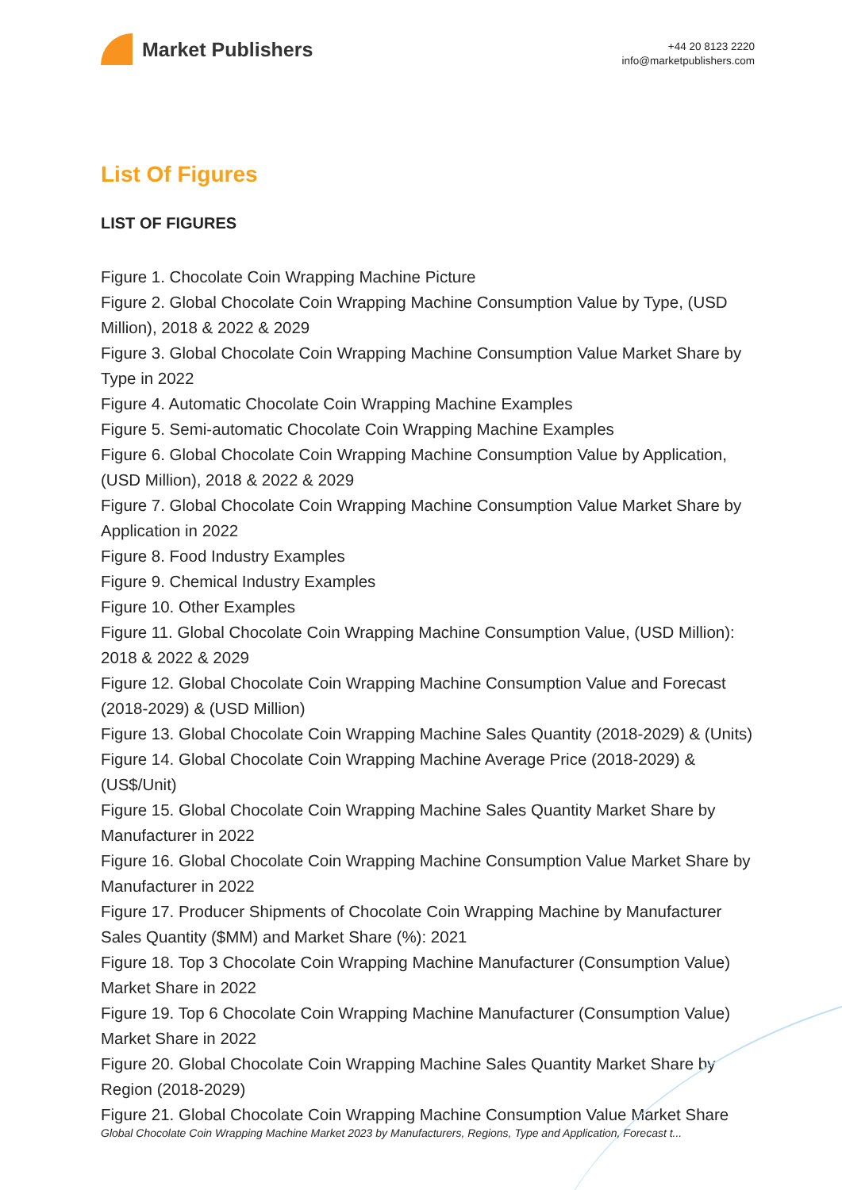Market Publishers
+44 20 8123 2220
info@marketpublishers.com
List Of Figures
LIST OF FIGURES
Figure 1. Chocolate Coin Wrapping Machine Picture
Figure 2. Global Chocolate Coin Wrapping Machine Consumption Value by Type, (USD Million), 2018 & 2022 & 2029
Figure 3. Global Chocolate Coin Wrapping Machine Consumption Value Market Share by Type in 2022
Figure 4. Automatic Chocolate Coin Wrapping Machine Examples
Figure 5. Semi-automatic Chocolate Coin Wrapping Machine Examples
Figure 6. Global Chocolate Coin Wrapping Machine Consumption Value by Application, (USD Million), 2018 & 2022 & 2029
Figure 7. Global Chocolate Coin Wrapping Machine Consumption Value Market Share by Application in 2022
Figure 8. Food Industry Examples
Figure 9. Chemical Industry Examples
Figure 10. Other Examples
Figure 11. Global Chocolate Coin Wrapping Machine Consumption Value, (USD Million): 2018 & 2022 & 2029
Figure 12. Global Chocolate Coin Wrapping Machine Consumption Value and Forecast (2018-2029) & (USD Million)
Figure 13. Global Chocolate Coin Wrapping Machine Sales Quantity (2018-2029) & (Units)
Figure 14. Global Chocolate Coin Wrapping Machine Average Price (2018-2029) & (US$/Unit)
Figure 15. Global Chocolate Coin Wrapping Machine Sales Quantity Market Share by Manufacturer in 2022
Figure 16. Global Chocolate Coin Wrapping Machine Consumption Value Market Share by Manufacturer in 2022
Figure 17. Producer Shipments of Chocolate Coin Wrapping Machine by Manufacturer Sales Quantity ($MM) and Market Share (%): 2021
Figure 18. Top 3 Chocolate Coin Wrapping Machine Manufacturer (Consumption Value) Market Share in 2022
Figure 19. Top 6 Chocolate Coin Wrapping Machine Manufacturer (Consumption Value) Market Share in 2022
Figure 20. Global Chocolate Coin Wrapping Machine Sales Quantity Market Share by Region (2018-2029)
Figure 21. Global Chocolate Coin Wrapping Machine Consumption Value Market Share
Global Chocolate Coin Wrapping Machine Market 2023 by Manufacturers, Regions, Type and Application, Forecast t...